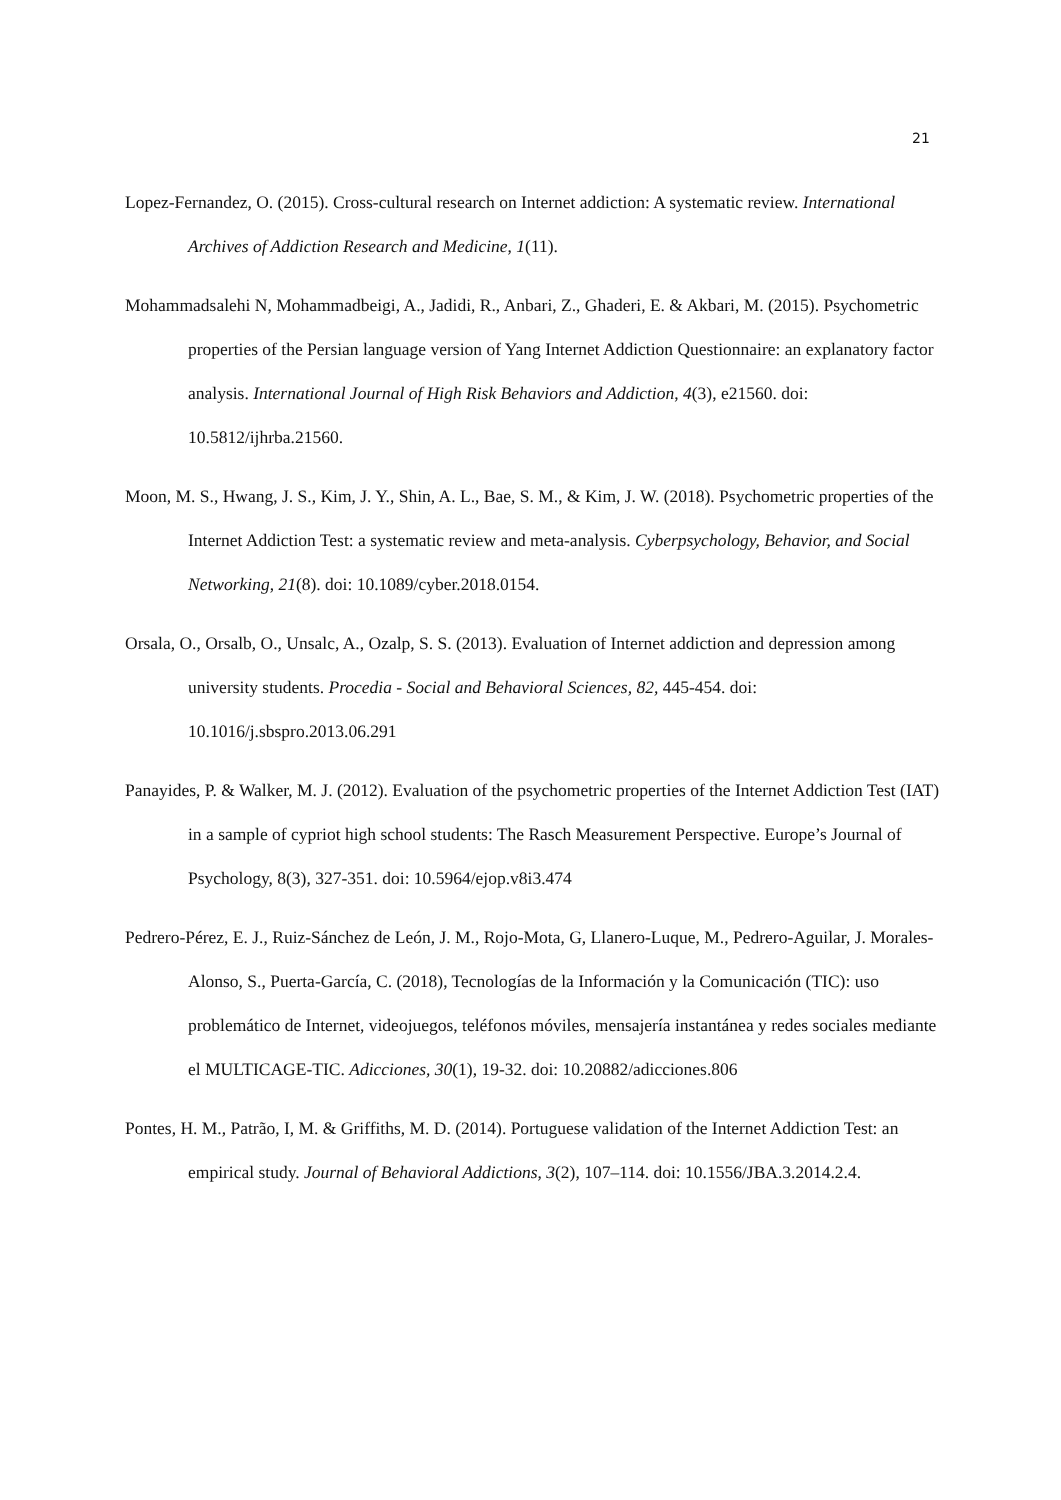21
Lopez-Fernandez, O. (2015). Cross-cultural research on Internet addiction: A systematic review. International Archives of Addiction Research and Medicine, 1(11).
Mohammadsalehi N, Mohammadbeigi, A., Jadidi, R., Anbari, Z., Ghaderi, E. & Akbari, M. (2015). Psychometric properties of the Persian language version of Yang Internet Addiction Questionnaire: an explanatory factor analysis. International Journal of High Risk Behaviors and Addiction, 4(3), e21560. doi: 10.5812/ijhrba.21560.
Moon, M. S., Hwang, J. S., Kim, J. Y., Shin, A. L., Bae, S. M., & Kim, J. W. (2018). Psychometric properties of the Internet Addiction Test: a systematic review and meta-analysis. Cyberpsychology, Behavior, and Social Networking, 21(8). doi: 10.1089/cyber.2018.0154.
Orsala, O., Orsalb, O., Unsalc, A., Ozalp, S. S. (2013). Evaluation of Internet addiction and depression among university students. Procedia - Social and Behavioral Sciences, 82, 445-454. doi: 10.1016/j.sbspro.2013.06.291
Panayides, P. & Walker, M. J. (2012). Evaluation of the psychometric properties of the Internet Addiction Test (IAT) in a sample of cypriot high school students: The Rasch Measurement Perspective. Europe’s Journal of Psychology, 8(3), 327-351. doi: 10.5964/ejop.v8i3.474
Pedrero-Pérez, E. J., Ruiz-Sánchez de León, J. M., Rojo-Mota, G, Llanero-Luque, M., Pedrero-Aguilar, J. Morales-Alonso, S., Puerta-García, C. (2018), Tecnologías de la Información y la Comunicación (TIC): uso problemático de Internet, videojuegos, teléfonos móviles, mensajería instantánea y redes sociales mediante el MULTICAGE-TIC. Adicciones, 30(1), 19-32. doi: 10.20882/adicciones.806
Pontes, H. M., Patrão, I, M. & Griffiths, M. D. (2014). Portuguese validation of the Internet Addiction Test: an empirical study. Journal of Behavioral Addictions, 3(2), 107–114. doi: 10.1556/JBA.3.2014.2.4.